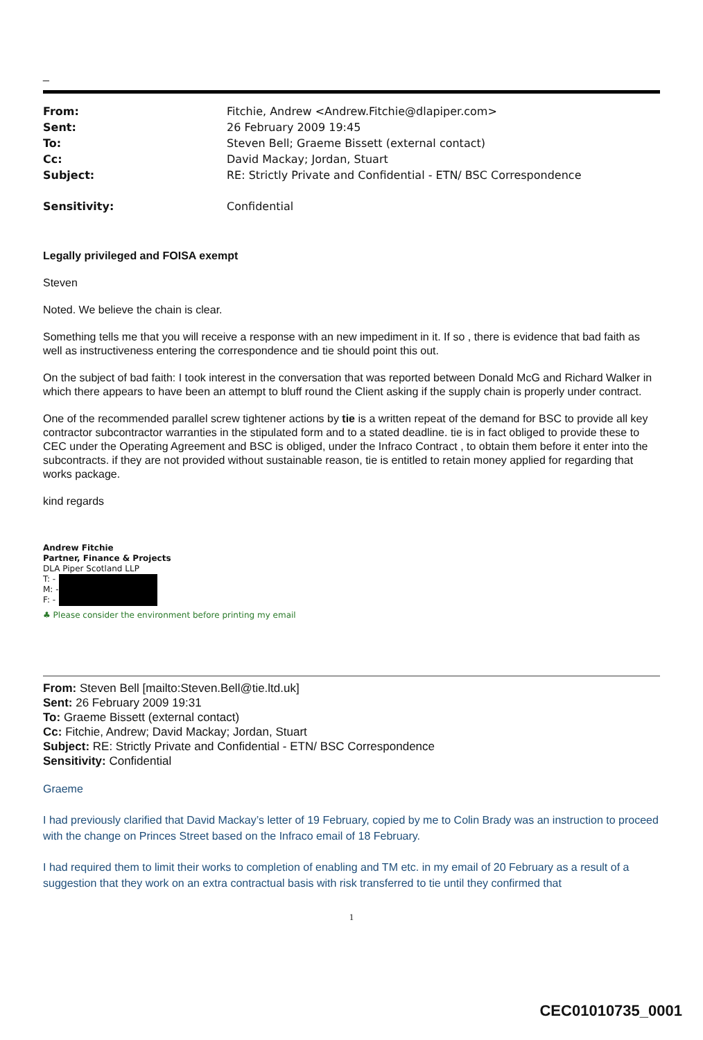_
| From: | Fitchie, Andrew <Andrew.Fitchie@dlapiper.com> |
| Sent: | 26 February 2009 19:45 |
| To: | Steven Bell; Graeme Bissett (external contact) |
| Cc: | David Mackay; Jordan, Stuart |
| Subject: | RE: Strictly Private and Confidential - ETN/ BSC Correspondence |
| Sensitivity: | Confidential |
Legally privileged and FOISA exempt
Steven
Noted. We believe the chain is clear.
Something tells me that you will receive a response with an new impediment in it. If so , there is evidence that bad faith as well as instructiveness entering the correspondence and tie should point this out.
On the subject of bad faith: I took interest in the conversation that was reported between Donald McG and Richard Walker in which there appears to have been an attempt to bluff round the Client asking if the supply chain is properly under contract.
One of the recommended parallel screw tightener actions by tie is a written repeat of the demand for BSC to provide all key contractor subcontractor warranties in the stipulated form and to a stated deadline. tie is in fact obliged to provide these to CEC under the Operating Agreement and BSC is obliged, under the Infraco Contract , to obtain them before it enter into the subcontracts. if they are not provided without sustainable reason, tie is entitled to retain money applied for regarding that works package.
kind regards
Andrew Fitchie
Partner, Finance & Projects
DLA Piper Scotland LLP
T: -
M: -
F: -
♣ Please consider the environment before printing my email
From: Steven Bell [mailto:Steven.Bell@tie.ltd.uk]
Sent: 26 February 2009 19:31
To: Graeme Bissett (external contact)
Cc: Fitchie, Andrew; David Mackay; Jordan, Stuart
Subject: RE: Strictly Private and Confidential - ETN/ BSC Correspondence
Sensitivity: Confidential
Graeme
I had previously clarified that David Mackay’s letter of 19 February, copied by me to Colin Brady was an instruction to proceed with the change on Princes Street based on the Infraco email of 18 February.
I had required them to limit their works to completion of enabling and TM etc. in my email of 20 February as a result of a suggestion that they work on an extra contractual basis with risk transferred to tie until they confirmed that
1
CEC01010735_0001